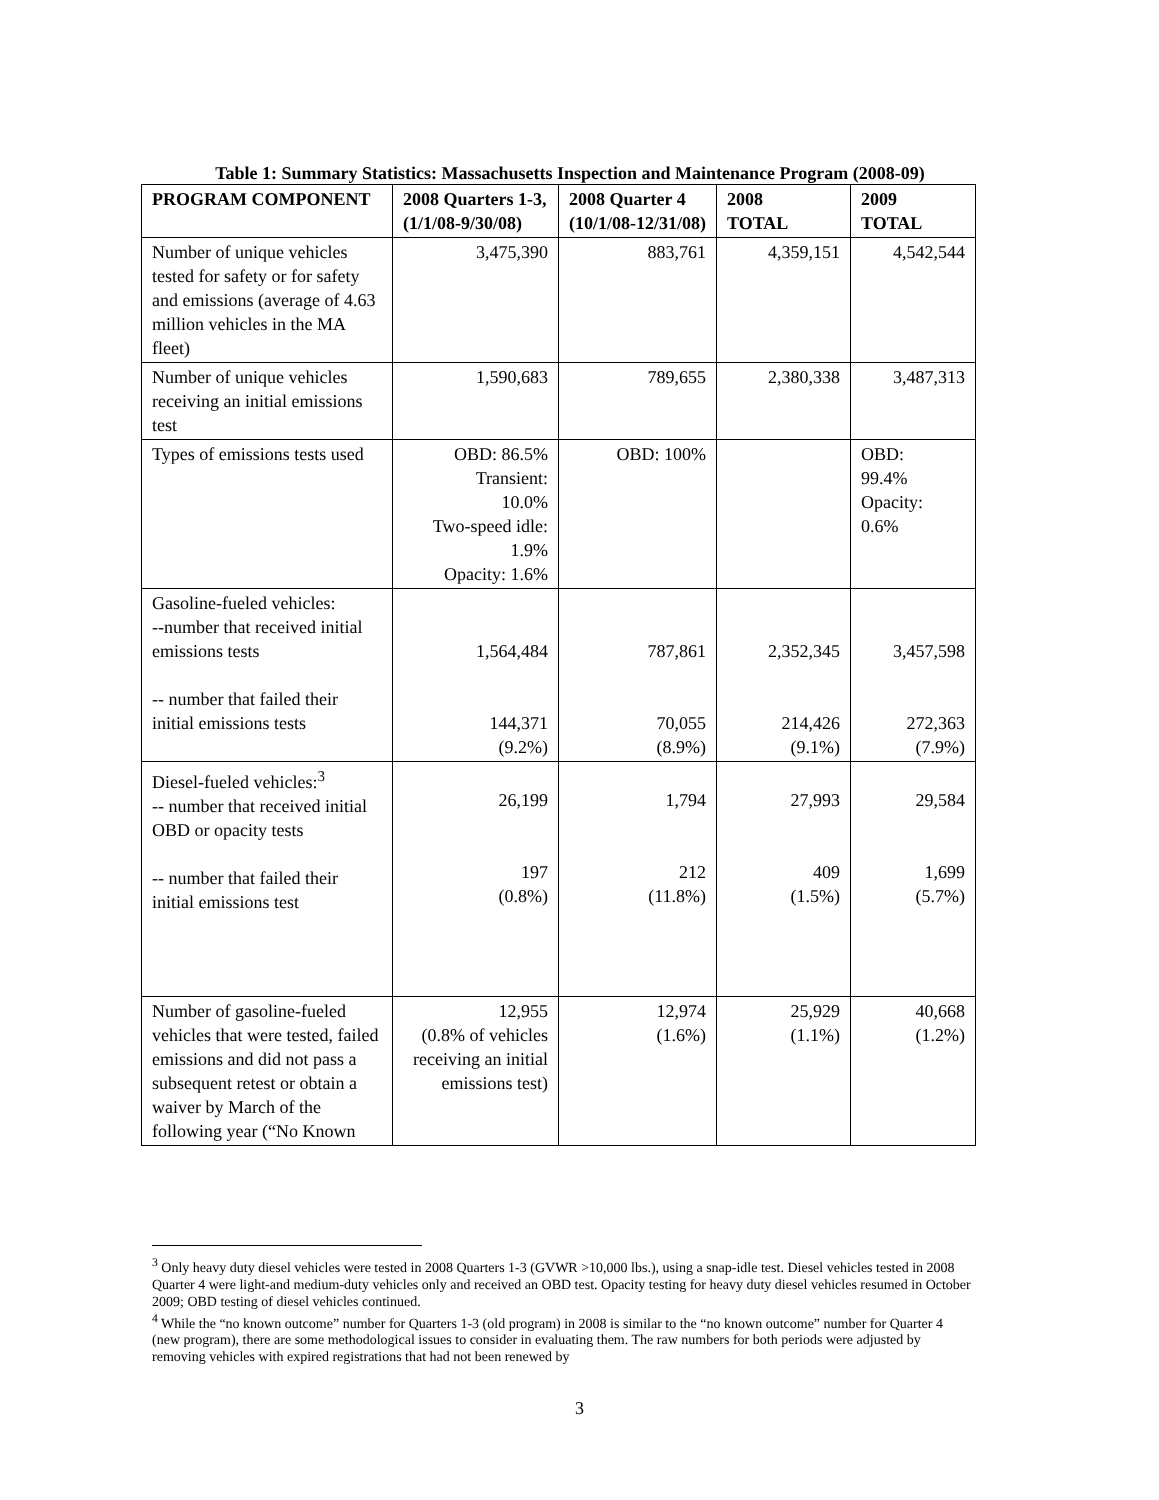Table 1: Summary Statistics: Massachusetts Inspection and Maintenance Program (2008-09)
| PROGRAM COMPONENT | 2008 Quarters 1-3, (1/1/08-9/30/08) | 2008 Quarter 4 (10/1/08-12/31/08) | 2008 TOTAL | 2009 TOTAL |
| --- | --- | --- | --- | --- |
| Number of unique vehicles tested for safety or for safety and emissions (average of 4.63 million vehicles in the MA fleet) | 3,475,390 | 883,761 | 4,359,151 | 4,542,544 |
| Number of unique vehicles receiving an initial emissions test | 1,590,683 | 789,655 | 2,380,338 | 3,487,313 |
| Types of emissions tests used | OBD: 86.5% Transient: 10.0% Two-speed idle: 1.9% Opacity: 1.6% | OBD: 100% | | OBD: 99.4% Opacity: 0.6% |
| Gasoline-fueled vehicles: --number that received initial emissions tests -- number that failed their initial emissions tests | 1,564,484 144,371 (9.2%) | 787,861 70,055 (8.9%) | 2,352,345 214,426 (9.1%) | 3,457,598 272,363 (7.9%) |
| Diesel-fueled vehicles:<sup>3</sup> -- number that received initial OBD or opacity tests -- number that failed their initial emissions test | 26,199 197 (0.8%) | 1,794 212 (11.8%) | 27,993 409 (1.5%) | 29,584 1,699 (5.7%) |
| Number of gasoline-fueled vehicles that were tested, failed emissions and did not pass a subsequent retest or obtain a waiver by March of the following year (“No Known | 12,955 (0.8% of vehicles receiving an initial emissions test) | 12,974 (1.6%) | 25,929 (1.1%) | 40,668 (1.2%) |
<sup>3</sup> Only heavy duty diesel vehicles were tested in 2008 Quarters 1-3 (GVWR >10,000 lbs.), using a snap-idle test. Diesel vehicles tested in 2008 Quarter 4 were light-and medium-duty vehicles only and received an OBD test. Opacity testing for heavy duty diesel vehicles resumed in October 2009; OBD testing of diesel vehicles continued.
<sup>4</sup> While the “no known outcome” number for Quarters 1-3 (old program) in 2008 is similar to the “no known outcome” number for Quarter 4 (new program), there are some methodological issues to consider in evaluating them. The raw numbers for both periods were adjusted by removing vehicles with expired registrations that had not been renewed by
3